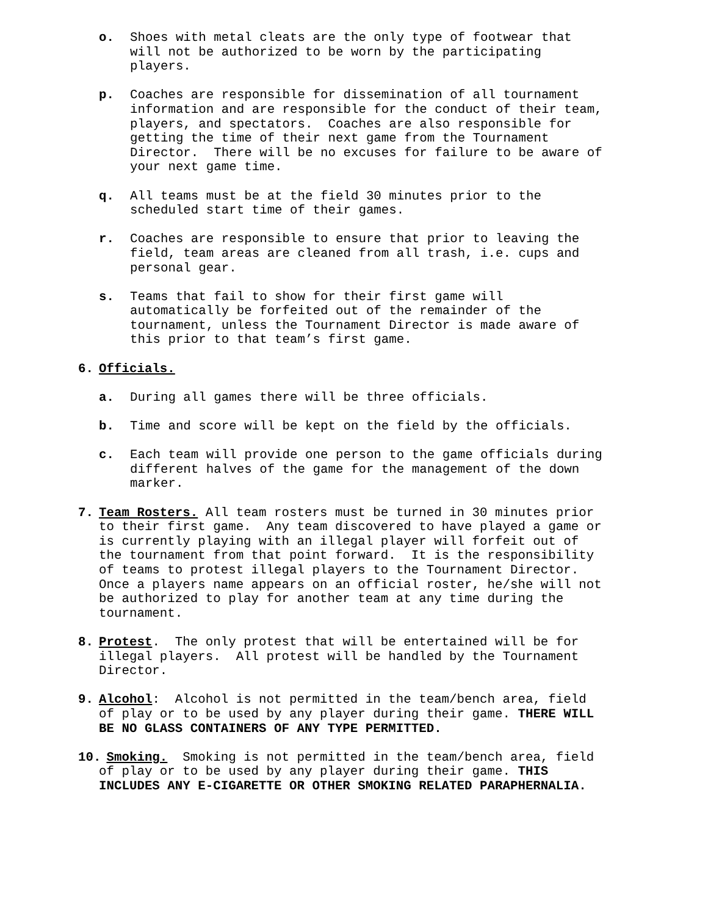o. Shoes with metal cleats are the only type of footwear that will not be authorized to be worn by the participating players.
p. Coaches are responsible for dissemination of all tournament information and are responsible for the conduct of their team, players, and spectators. Coaches are also responsible for getting the time of their next game from the Tournament Director. There will be no excuses for failure to be aware of your next game time.
q. All teams must be at the field 30 minutes prior to the scheduled start time of their games.
r. Coaches are responsible to ensure that prior to leaving the field, team areas are cleaned from all trash, i.e. cups and personal gear.
s. Teams that fail to show for their first game will automatically be forfeited out of the remainder of the tournament, unless the Tournament Director is made aware of this prior to that team’s first game.
6. Officials.
a. During all games there will be three officials.
b. Time and score will be kept on the field by the officials.
c. Each team will provide one person to the game officials during different halves of the game for the management of the down marker.
7. Team Rosters. All team rosters must be turned in 30 minutes prior to their first game. Any team discovered to have played a game or is currently playing with an illegal player will forfeit out of the tournament from that point forward. It is the responsibility of teams to protest illegal players to the Tournament Director. Once a players name appears on an official roster, he/she will not be authorized to play for another team at any time during the tournament.
8. Protest. The only protest that will be entertained will be for illegal players. All protest will be handled by the Tournament Director.
9. Alcohol: Alcohol is not permitted in the team/bench area, field of play or to be used by any player during their game. THERE WILL BE NO GLASS CONTAINERS OF ANY TYPE PERMITTED.
10.
Smoking. Smoking is not permitted in the team/bench area, field of play or to be used by any player during their game. THIS INCLUDES ANY E-CIGARETTE OR OTHER SMOKING RELATED PARAPHERNALIA.